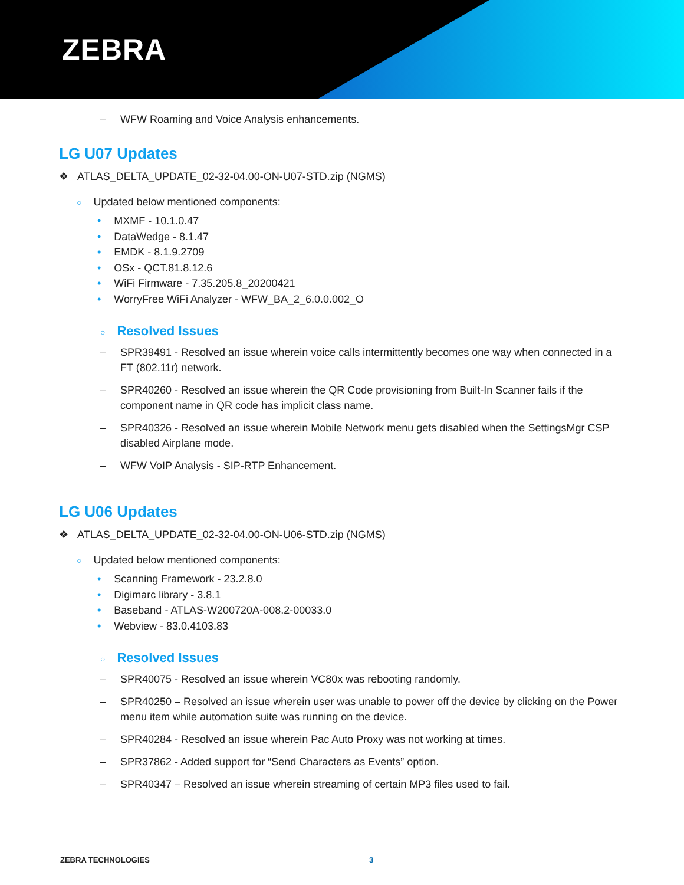ZEBRA
– WFW Roaming and Voice Analysis enhancements.
LG U07 Updates
❖ ATLAS_DELTA_UPDATE_02-32-04.00-ON-U07-STD.zip (NGMS)
○ Updated below mentioned components:
• MXMF - 10.1.0.47
• DataWedge - 8.1.47
• EMDK - 8.1.9.2709
• OSx - QCT.81.8.12.6
• WiFi Firmware - 7.35.205.8_20200421
• WorryFree WiFi Analyzer - WFW_BA_2_6.0.0.002_O
○ Resolved Issues
– SPR39491 - Resolved an issue wherein voice calls intermittently becomes one way when connected in a FT (802.11r) network.
– SPR40260 - Resolved an issue wherein the QR Code provisioning from Built-In Scanner fails if the component name in QR code has implicit class name.
– SPR40326 - Resolved an issue wherein Mobile Network menu gets disabled when the SettingsMgr CSP disabled Airplane mode.
– WFW VoIP Analysis - SIP-RTP Enhancement.
LG U06 Updates
❖ ATLAS_DELTA_UPDATE_02-32-04.00-ON-U06-STD.zip (NGMS)
○ Updated below mentioned components:
• Scanning Framework - 23.2.8.0
• Digimarc library - 3.8.1
• Baseband - ATLAS-W200720A-008.2-00033.0
• Webview - 83.0.4103.83
○ Resolved Issues
– SPR40075 - Resolved an issue wherein VC80x was rebooting randomly.
– SPR40250 – Resolved an issue wherein user was unable to power off the device by clicking on the Power menu item while automation suite was running on the device.
– SPR40284 - Resolved an issue wherein Pac Auto Proxy was not working at times.
– SPR37862 - Added support for “Send Characters as Events” option.
– SPR40347 – Resolved an issue wherein streaming of certain MP3 files used to fail.
ZEBRA TECHNOLOGIES 3